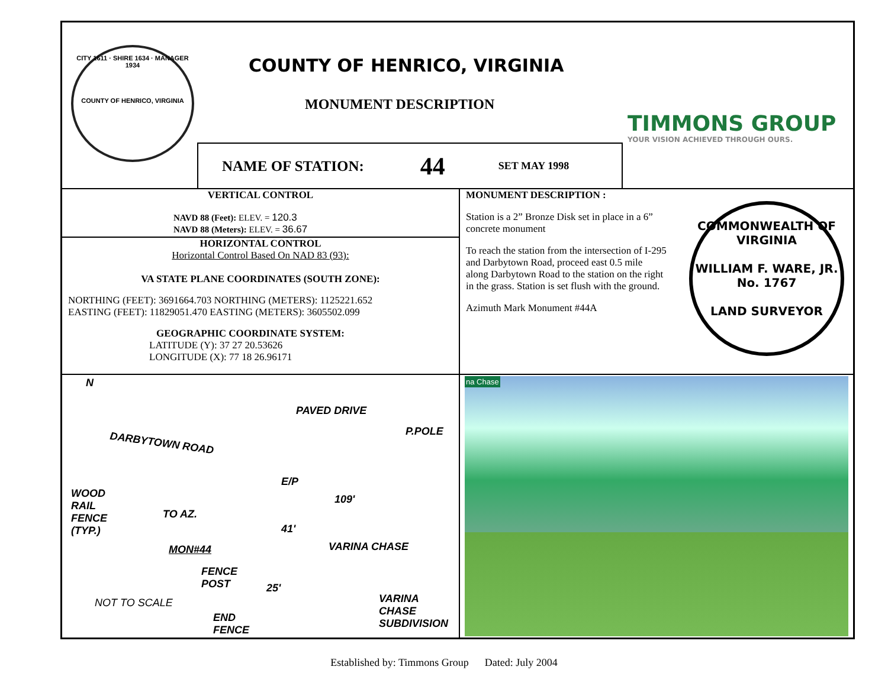CITY 1611 · SHIRE 1634 · MANAGER 1934
COUNTY OF HENRICO, VIRGINIA
COUNTY OF HENRICO, VIRGINIA
MONUMENT DESCRIPTION
TIMMONS GROUP
YOUR VISION ACHIEVED THROUGH OURS.
NAME OF STATION: 44 SET MAY 1998
VERTICAL CONTROL
NAVD 88 (Feet): ELEV. = 120.3
NAVD 88 (Meters): ELEV. = 36.67
HORIZONTAL CONTROL
Horizontal Control Based On NAD 83 (93):
VA STATE PLANE COORDINATES (SOUTH ZONE):
NORTHING (FEET): 3691664.703 NORTHING (METERS): 1125221.652
EASTING (FEET): 11829051.470 EASTING (METERS): 3605502.099
GEOGRAPHIC COORDINATE SYSTEM:
LATITUDE (Y): 37 27 20.53626
LONGITUDE (X): 77 18 26.96171
MONUMENT DESCRIPTION :
Station is a 2” Bronze Disk set in place in a 6” concrete monument
To reach the station from the intersection of I-295 and Darbytown Road, proceed east 0.5 mile along Darbytown Road to the station on the right in the grass. Station is set flush with the ground.
Azimuth Mark Monument #44A
COMMONWEALTH OF VIRGINIA
WILLIAM F. WARE, JR.
No. 1767
LAND SURVEYOR
N
DARBYTOWN ROAD
PAVED DRIVE
P.POLE
E/P
WOOD
RAIL
FENCE
(TYP.)
TO AZ.
109'
41'
MON#44 VARINA CHASE
FENCE
POST
25'
NOT TO SCALE
VARINA
CHASE
SUBDIVISION
END
FENCE
na Chase
Established by: Timmons Group Dated: July 2004